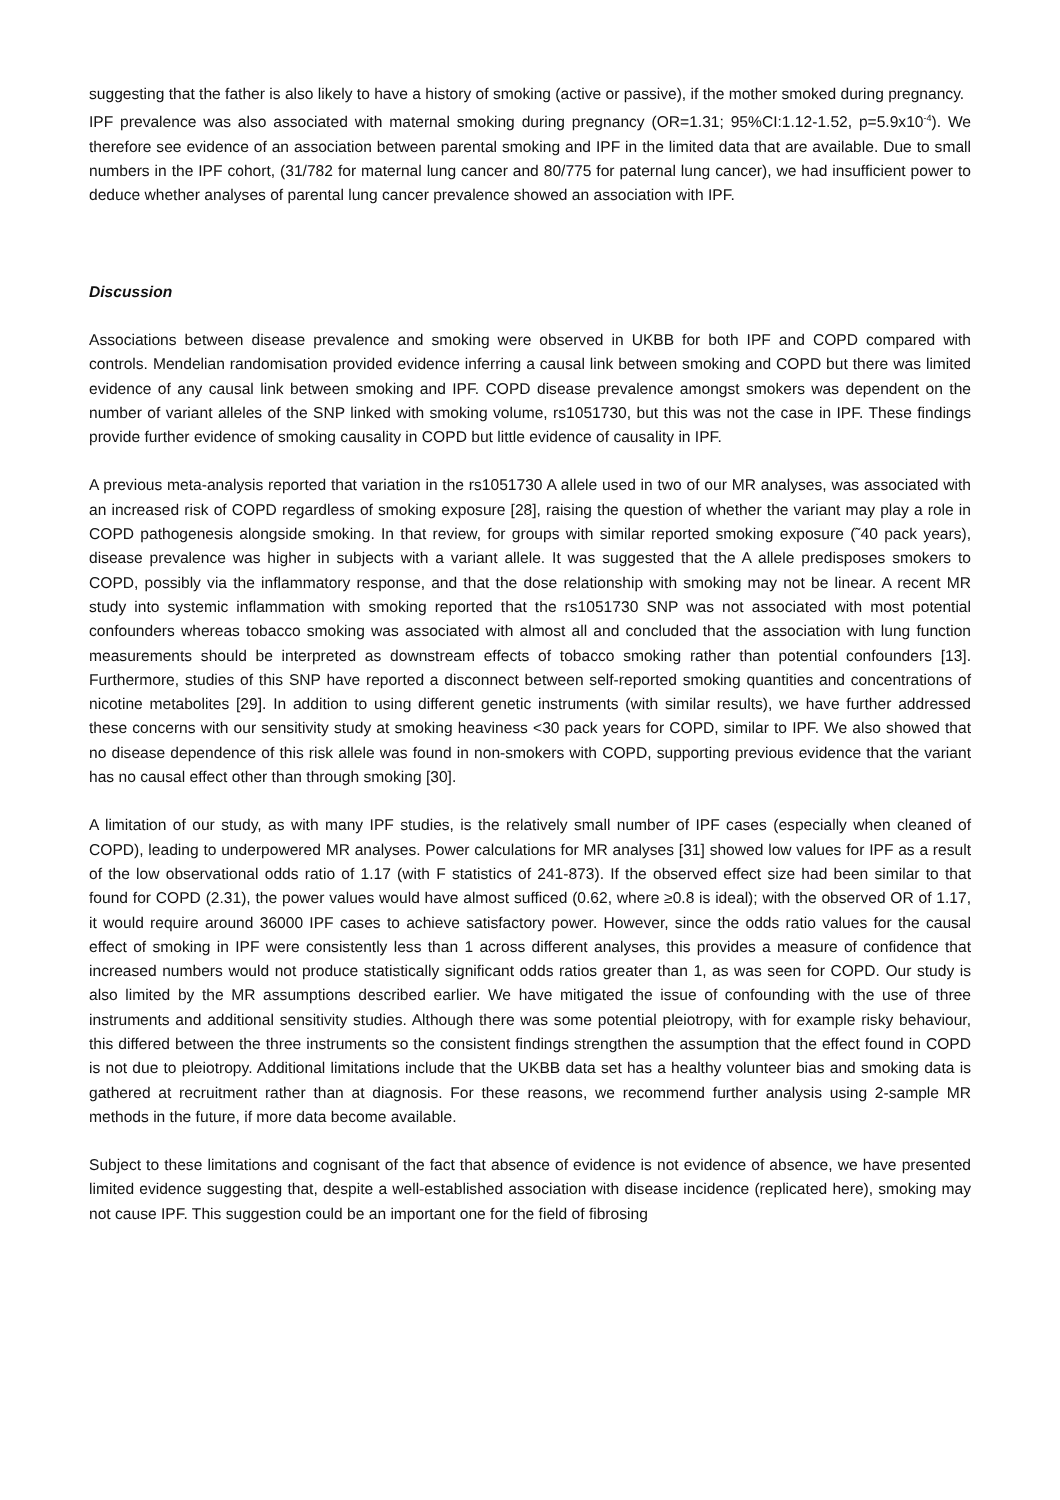suggesting that the father is also likely to have a history of smoking (active or passive), if the mother smoked during pregnancy.
IPF prevalence was also associated with maternal smoking during pregnancy (OR=1.31; 95%CI:1.12-1.52, p=5.9x10<sup>-4</sup>). We therefore see evidence of an association between parental smoking and IPF in the limited data that are available. Due to small numbers in the IPF cohort, (31/782 for maternal lung cancer and 80/775 for paternal lung cancer), we had insufficient power to deduce whether analyses of parental lung cancer prevalence showed an association with IPF.
Discussion
Associations between disease prevalence and smoking were observed in UKBB for both IPF and COPD compared with controls. Mendelian randomisation provided evidence inferring a causal link between smoking and COPD but there was limited evidence of any causal link between smoking and IPF. COPD disease prevalence amongst smokers was dependent on the number of variant alleles of the SNP linked with smoking volume, rs1051730, but this was not the case in IPF. These findings provide further evidence of smoking causality in COPD but little evidence of causality in IPF.
A previous meta-analysis reported that variation in the rs1051730 A allele used in two of our MR analyses, was associated with an increased risk of COPD regardless of smoking exposure [28], raising the question of whether the variant may play a role in COPD pathogenesis alongside smoking. In that review, for groups with similar reported smoking exposure (˜40 pack years), disease prevalence was higher in subjects with a variant allele. It was suggested that the A allele predisposes smokers to COPD, possibly via the inflammatory response, and that the dose relationship with smoking may not be linear. A recent MR study into systemic inflammation with smoking reported that the rs1051730 SNP was not associated with most potential confounders whereas tobacco smoking was associated with almost all and concluded that the association with lung function measurements should be interpreted as downstream effects of tobacco smoking rather than potential confounders [13]. Furthermore, studies of this SNP have reported a disconnect between self-reported smoking quantities and concentrations of nicotine metabolites [29]. In addition to using different genetic instruments (with similar results), we have further addressed these concerns with our sensitivity study at smoking heaviness <30 pack years for COPD, similar to IPF. We also showed that no disease dependence of this risk allele was found in non-smokers with COPD, supporting previous evidence that the variant has no causal effect other than through smoking [30].
A limitation of our study, as with many IPF studies, is the relatively small number of IPF cases (especially when cleaned of COPD), leading to underpowered MR analyses. Power calculations for MR analyses [31] showed low values for IPF as a result of the low observational odds ratio of 1.17 (with F statistics of 241-873). If the observed effect size had been similar to that found for COPD (2.31), the power values would have almost sufficed (0.62, where ≥0.8 is ideal); with the observed OR of 1.17, it would require around 36000 IPF cases to achieve satisfactory power. However, since the odds ratio values for the causal effect of smoking in IPF were consistently less than 1 across different analyses, this provides a measure of confidence that increased numbers would not produce statistically significant odds ratios greater than 1, as was seen for COPD. Our study is also limited by the MR assumptions described earlier. We have mitigated the issue of confounding with the use of three instruments and additional sensitivity studies. Although there was some potential pleiotropy, with for example risky behaviour, this differed between the three instruments so the consistent findings strengthen the assumption that the effect found in COPD is not due to pleiotropy. Additional limitations include that the UKBB data set has a healthy volunteer bias and smoking data is gathered at recruitment rather than at diagnosis. For these reasons, we recommend further analysis using 2-sample MR methods in the future, if more data become available.
Subject to these limitations and cognisant of the fact that absence of evidence is not evidence of absence, we have presented limited evidence suggesting that, despite a well-established association with disease incidence (replicated here), smoking may not cause IPF. This suggestion could be an important one for the field of fibrosing